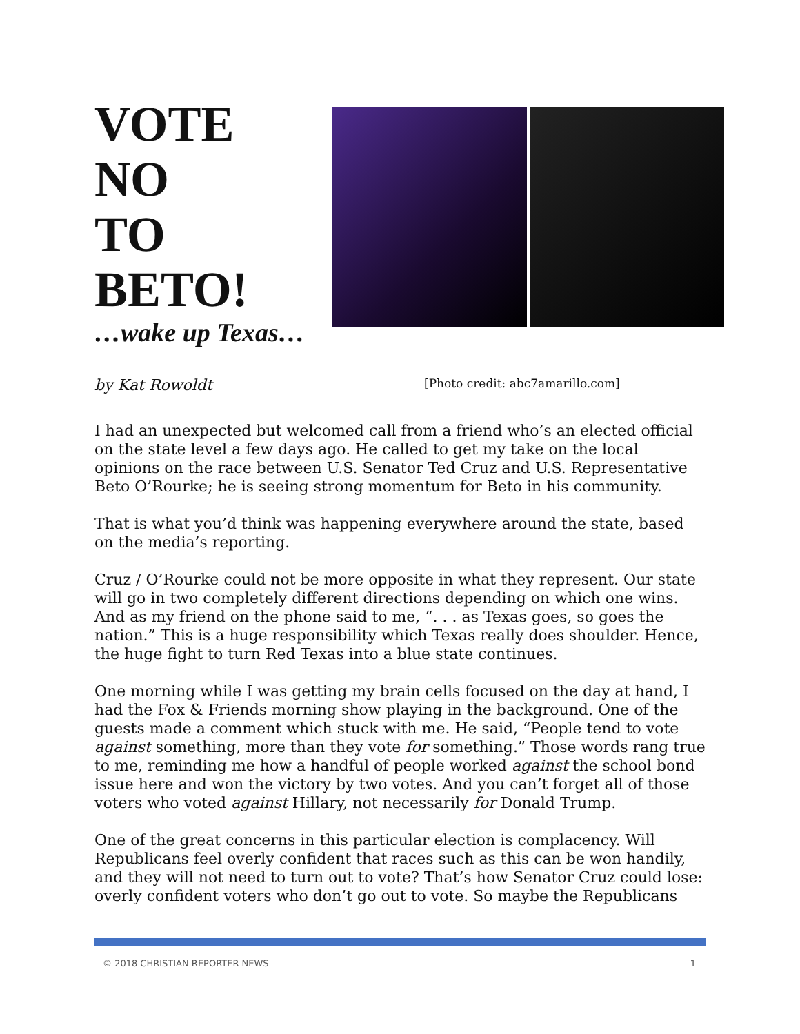VOTE
NO
TO
BETO!
…wake up Texas…
by Kat Rowoldt [Photo credit: abc7amarillo.com]
I had an unexpected but welcomed call from a friend who’s an elected official on the state level a few days ago. He called to get my take on the local opinions on the race between U.S. Senator Ted Cruz and U.S. Representative Beto O’Rourke; he is seeing strong momentum for Beto in his community.
That is what you’d think was happening everywhere around the state, based on the media’s reporting.
Cruz / O’Rourke could not be more opposite in what they represent. Our state will go in two completely different directions depending on which one wins. And as my friend on the phone said to me, “. . . as Texas goes, so goes the nation.” This is a huge responsibility which Texas really does shoulder. Hence, the huge fight to turn Red Texas into a blue state continues.
One morning while I was getting my brain cells focused on the day at hand, I had the Fox & Friends morning show playing in the background. One of the guests made a comment which stuck with me. He said, “People tend to vote against something, more than they vote for something.” Those words rang true to me, reminding me how a handful of people worked against the school bond issue here and won the victory by two votes. And you can’t forget all of those voters who voted against Hillary, not necessarily for Donald Trump.
One of the great concerns in this particular election is complacency. Will Republicans feel overly confident that races such as this can be won handily, and they will not need to turn out to vote? That’s how Senator Cruz could lose: overly confident voters who don’t go out to vote. So maybe the Republicans
© 2018 CHRISTIAN REPORTER NEWS 1